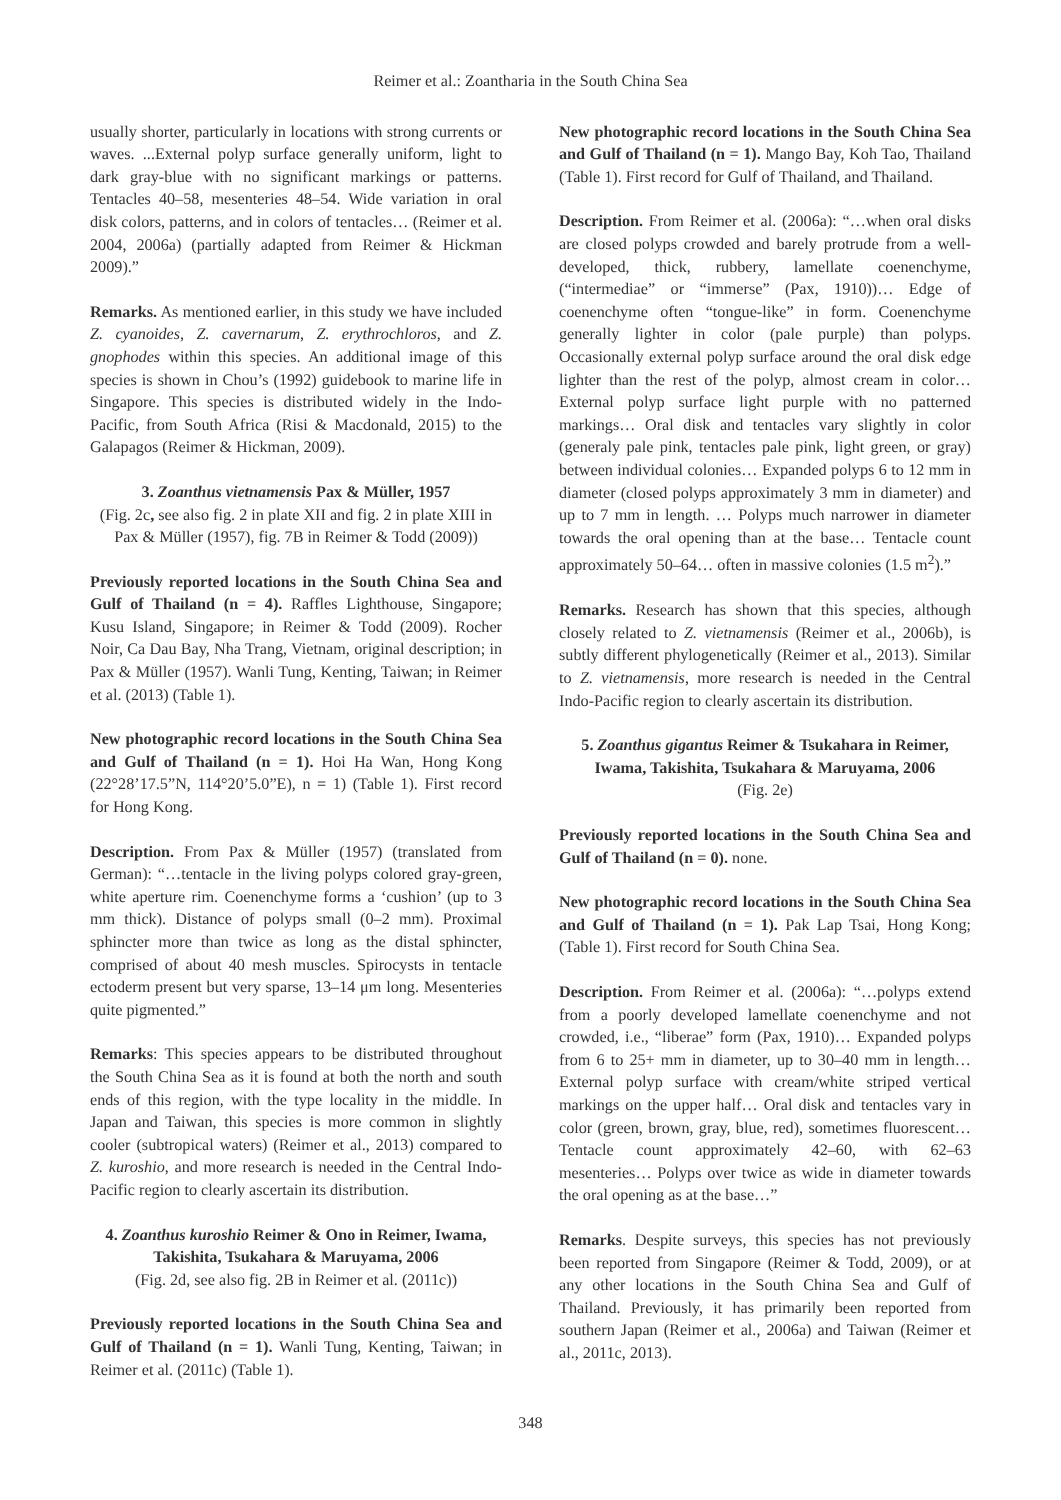Reimer et al.: Zoantharia in the South China Sea
usually shorter, particularly in locations with strong currents or waves. ...External polyp surface generally uniform, light to dark gray-blue with no significant markings or patterns. Tentacles 40–58, mesenteries 48–54. Wide variation in oral disk colors, patterns, and in colors of tentacles… (Reimer et al. 2004, 2006a) (partially adapted from Reimer & Hickman 2009).”
Remarks. As mentioned earlier, in this study we have included Z. cyanoides, Z. cavernarum, Z. erythrochloros, and Z. gnophodes within this species. An additional image of this species is shown in Chou’s (1992) guidebook to marine life in Singapore. This species is distributed widely in the Indo-Pacific, from South Africa (Risi & Macdonald, 2015) to the Galapagos (Reimer & Hickman, 2009).
3. Zoanthus vietnamensis Pax & Müller, 1957
(Fig. 2c, see also fig. 2 in plate XII and fig. 2 in plate XIII in Pax & Müller (1957), fig. 7B in Reimer & Todd (2009))
Previously reported locations in the South China Sea and Gulf of Thailand (n = 4). Raffles Lighthouse, Singapore; Kusu Island, Singapore; in Reimer & Todd (2009). Rocher Noir, Ca Dau Bay, Nha Trang, Vietnam, original description; in Pax & Müller (1957). Wanli Tung, Kenting, Taiwan; in Reimer et al. (2013) (Table 1).
New photographic record locations in the South China Sea and Gulf of Thailand (n = 1). Hoi Ha Wan, Hong Kong (22°28’17.5”N, 114°20’5.0”E), n = 1) (Table 1). First record for Hong Kong.
Description. From Pax & Müller (1957) (translated from German): “…tentacle in the living polyps colored gray-green, white aperture rim. Coenenchyme forms a ‘cushion’ (up to 3 mm thick). Distance of polyps small (0–2 mm). Proximal sphincter more than twice as long as the distal sphincter, comprised of about 40 mesh muscles. Spirocysts in tentacle ectoderm present but very sparse, 13–14 μm long. Mesenteries quite pigmented.”
Remarks: This species appears to be distributed throughout the South China Sea as it is found at both the north and south ends of this region, with the type locality in the middle. In Japan and Taiwan, this species is more common in slightly cooler (subtropical waters) (Reimer et al., 2013) compared to Z. kuroshio, and more research is needed in the Central Indo-Pacific region to clearly ascertain its distribution.
4. Zoanthus kuroshio Reimer & Ono in Reimer, Iwama, Takishita, Tsukahara & Maruyama, 2006
(Fig. 2d, see also fig. 2B in Reimer et al. (2011c))
Previously reported locations in the South China Sea and Gulf of Thailand (n = 1). Wanli Tung, Kenting, Taiwan; in Reimer et al. (2011c) (Table 1).
New photographic record locations in the South China Sea and Gulf of Thailand (n = 1). Mango Bay, Koh Tao, Thailand (Table 1). First record for Gulf of Thailand, and Thailand.
Description. From Reimer et al. (2006a): “…when oral disks are closed polyps crowded and barely protrude from a well-developed, thick, rubbery, lamellate coenenchyme, (“intermediae” or “immerse” (Pax, 1910))… Edge of coenenchyme often “tongue-like” in form. Coenenchyme generally lighter in color (pale purple) than polyps. Occasionally external polyp surface around the oral disk edge lighter than the rest of the polyp, almost cream in color… External polyp surface light purple with no patterned markings… Oral disk and tentacles vary slightly in color (generaly pale pink, tentacles pale pink, light green, or gray) between individual colonies… Expanded polyps 6 to 12 mm in diameter (closed polyps approximately 3 mm in diameter) and up to 7 mm in length. … Polyps much narrower in diameter towards the oral opening than at the base… Tentacle count approximately 50–64… often in massive colonies (1.5 m<sup>2</sup>).”
Remarks. Research has shown that this species, although closely related to Z. vietnamensis (Reimer et al., 2006b), is subtly different phylogenetically (Reimer et al., 2013). Similar to Z. vietnamensis, more research is needed in the Central Indo-Pacific region to clearly ascertain its distribution.
5. Zoanthus gigantus Reimer & Tsukahara in Reimer, Iwama, Takishita, Tsukahara & Maruyama, 2006
(Fig. 2e)
Previously reported locations in the South China Sea and Gulf of Thailand (n = 0). none.
New photographic record locations in the South China Sea and Gulf of Thailand (n = 1). Pak Lap Tsai, Hong Kong; (Table 1). First record for South China Sea.
Description. From Reimer et al. (2006a): “…polyps extend from a poorly developed lamellate coenenchyme and not crowded, i.e., “liberae” form (Pax, 1910)… Expanded polyps from 6 to 25+ mm in diameter, up to 30–40 mm in length… External polyp surface with cream/white striped vertical markings on the upper half… Oral disk and tentacles vary in color (green, brown, gray, blue, red), sometimes fluorescent… Tentacle count approximately 42–60, with 62–63 mesenteries… Polyps over twice as wide in diameter towards the oral opening as at the base…”
Remarks. Despite surveys, this species has not previously been reported from Singapore (Reimer & Todd, 2009), or at any other locations in the South China Sea and Gulf of Thailand. Previously, it has primarily been reported from southern Japan (Reimer et al., 2006a) and Taiwan (Reimer et al., 2011c, 2013).
348